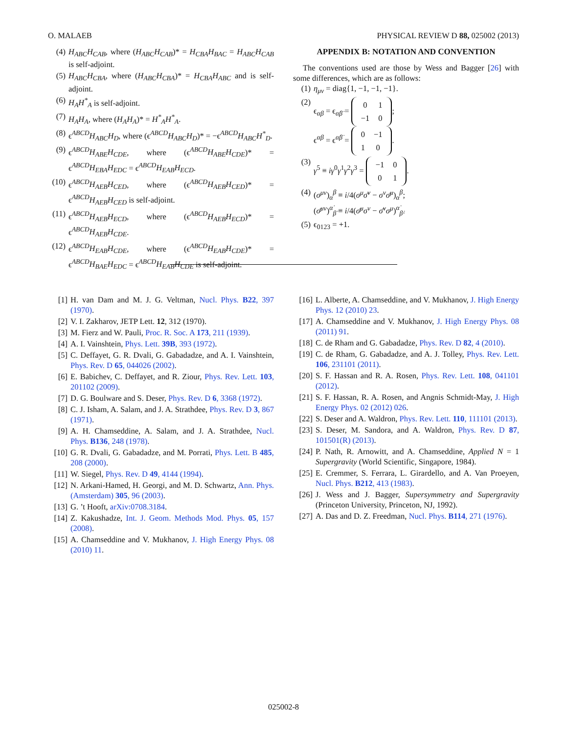O. MALAEB PHYSICAL REVIEW D 88, 025002 (2013)
(4) H<sub>ABC</sub>H<sub>CAB</sub>, where (H<sub>ABC</sub>H<sub>CAB</sub>)* = H<sub>CBA</sub>H<sub>BAC</sub> = H<sub>ABC</sub>H<sub>CAB</sub> is self-adjoint.
(5) H<sub>ABC</sub>H<sub>CBA</sub>, where (H<sub>ABC</sub>H<sub>CBA</sub>)* = H<sub>CBA</sub>H<sub>ABC</sub> and is self-adjoint.
(6) H<sub>A</sub>H<sup>*</sup><sub>A</sub> is self-adjoint.
(7) H<sub>A</sub>H<sub>A</sub>, where (H<sub>A</sub>H<sub>A</sub>)* = H<sup>*</sup><sub>A</sub>H<sup>*</sup><sub>A</sub>.
(8) ϵ<sup>ABCD</sup>H<sub>ABC</sub>H<sub>D</sub>, where (ϵ<sup>ABCD</sup>H<sub>ABC</sub>H<sub>D</sub>)* = −ϵ<sup>ABCD</sup>H<sub>ABC</sub>H<sup>*</sup><sub>D</sub>.
(9) ϵ<sup>ABCD</sup>H<sub>ABE</sub>H<sub>CDE</sub>, where (ϵ<sup>ABCD</sup>H<sub>ABE</sub>H<sub>CDE</sub>)* = ϵ<sup>ABCD</sup>H<sub>EBA</sub>H<sub>EDC</sub> = ϵ<sup>ABCD</sup>H<sub>EAB</sub>H<sub>ECD</sub>.
(10) ϵ<sup>ABCD</sup>H<sub>AEB</sub>H<sub>CED</sub>, where (ϵ<sup>ABCD</sup>H<sub>AEB</sub>H<sub>CED</sub>)* = ϵ<sup>ABCD</sup>H<sub>AEB</sub>H<sub>CED</sub> is self-adjoint.
(11) ϵ<sup>ABCD</sup>H<sub>AEB</sub>H<sub>ECD</sub>, where (ϵ<sup>ABCD</sup>H<sub>AEB</sub>H<sub>ECD</sub>)* = ϵ<sup>ABCD</sup>H<sub>AEB</sub>H<sub>CDE</sub>.
(12) ϵ<sup>ABCD</sup>H<sub>EAB</sub>H<sub>CDE</sub>, where (ϵ<sup>ABCD</sup>H<sub>EAB</sub>H<sub>CDE</sub>)* = ϵ<sup>ABCD</sup>H<sub>BAE</sub>H<sub>EDC</sub> = ϵ<sup>ABCD</sup>H<sub>EAB</sub>H<sub>CDE</sub> is self-adjoint.
APPENDIX B: NOTATION AND CONVENTION
The conventions used are those by Wess and Bagger [26] with some differences, which are as follows:
(1) η<sub>μν</sub> = diag{1, −1, −1, −1}.
(2) ϵ<sub>αβ</sub> = ϵ<sub>α̇β̇</sub> =
| 0 | 1 |
| −1 | 0 |
;
ϵ<sup>αβ</sup> = ϵ<sup>α̇β̇</sup> =
| 0 | −1 |
| 1 | 0 |
.
(3) γ<sup>5</sup> ≡ iγ<sup>0</sup>γ<sup>1</sup>γ<sup>2</sup>γ<sup>3</sup> =
| −1 | 0 |
| 0 | 1 |
.
(4) (σ<sup>μν</sup>)<sub>α</sub><sup>β</sup> ≡ i/4(σ<sup>μ</sup>σ̄<sup>ν</sup> − σ<sup>ν</sup>σ̄<sup>μ</sup>)<sub>α</sub><sup>β</sup>;
(σ̄<sup>μν</sup>)<sup>α̇</sup><sub>β̇</sub> ≡ i/4(σ̄<sup>μ</sup>σ<sup>ν</sup> − σ̄<sup>ν</sup>σ<sup>μ</sup>)<sup>α̇</sup><sub>β̇</sub>.
(5) ϵ<sub>0123</sub> = +1.
[1] H. van Dam and M. J. G. Veltman, Nucl. Phys. B22, 397 (1970).
[2] V. I. Zakharov, JETP Lett. 12, 312 (1970).
[3] M. Fierz and W. Pauli, Proc. R. Soc. A 173, 211 (1939).
[4] A. I. Vainshtein, Phys. Lett. 39B, 393 (1972).
[5] C. Deffayet, G. R. Dvali, G. Gabadadze, and A. I. Vainshtein, Phys. Rev. D 65, 044026 (2002).
[6] E. Babichev, C. Deffayet, and R. Ziour, Phys. Rev. Lett. 103, 201102 (2009).
[7] D. G. Boulware and S. Deser, Phys. Rev. D 6, 3368 (1972).
[8] C. J. Isham, A. Salam, and J. A. Strathdee, Phys. Rev. D 3, 867 (1971).
[9] A. H. Chamseddine, A. Salam, and J. A. Strathdee, Nucl. Phys. B136, 248 (1978).
[10] G. R. Dvali, G. Gabadadze, and M. Porrati, Phys. Lett. B 485, 208 (2000).
[11] W. Siegel, Phys. Rev. D 49, 4144 (1994).
[12] N. Arkani-Hamed, H. Georgi, and M. D. Schwartz, Ann. Phys. (Amsterdam) 305, 96 (2003).
[13] G. ’t Hooft, arXiv:0708.3184.
[14] Z. Kakushadze, Int. J. Geom. Methods Mod. Phys. 05, 157 (2008).
[15] A. Chamseddine and V. Mukhanov, J. High Energy Phys. 08 (2010) 11.
[16] L. Alberte, A. Chamseddine, and V. Mukhanov, J. High Energy Phys. 12 (2010) 23.
[17] A. Chamseddine and V. Mukhanov, J. High Energy Phys. 08 (2011) 91.
[18] C. de Rham and G. Gabadadze, Phys. Rev. D 82, 4 (2010).
[19] C. de Rham, G. Gabadadze, and A. J. Tolley, Phys. Rev. Lett. 106, 231101 (2011).
[20] S. F. Hassan and R. A. Rosen, Phys. Rev. Lett. 108, 041101 (2012).
[21] S. F. Hassan, R. A. Rosen, and Angnis Schmidt-May, J. High Energy Phys. 02 (2012) 026.
[22] S. Deser and A. Waldron, Phys. Rev. Lett. 110, 111101 (2013).
[23] S. Deser, M. Sandora, and A. Waldron, Phys. Rev. D 87, 101501(R) (2013).
[24] P. Nath, R. Arnowitt, and A. Chamseddine, Applied N = 1 Supergravity (World Scientific, Singapore, 1984).
[25] E. Cremmer, S. Ferrara, L. Girardello, and A. Van Proeyen, Nucl. Phys. B212, 413 (1983).
[26] J. Wess and J. Bagger, Supersymmetry and Supergravity (Princeton University, Princeton, NJ, 1992).
[27] A. Das and D. Z. Freedman, Nucl. Phys. B114, 271 (1976).
025002-8